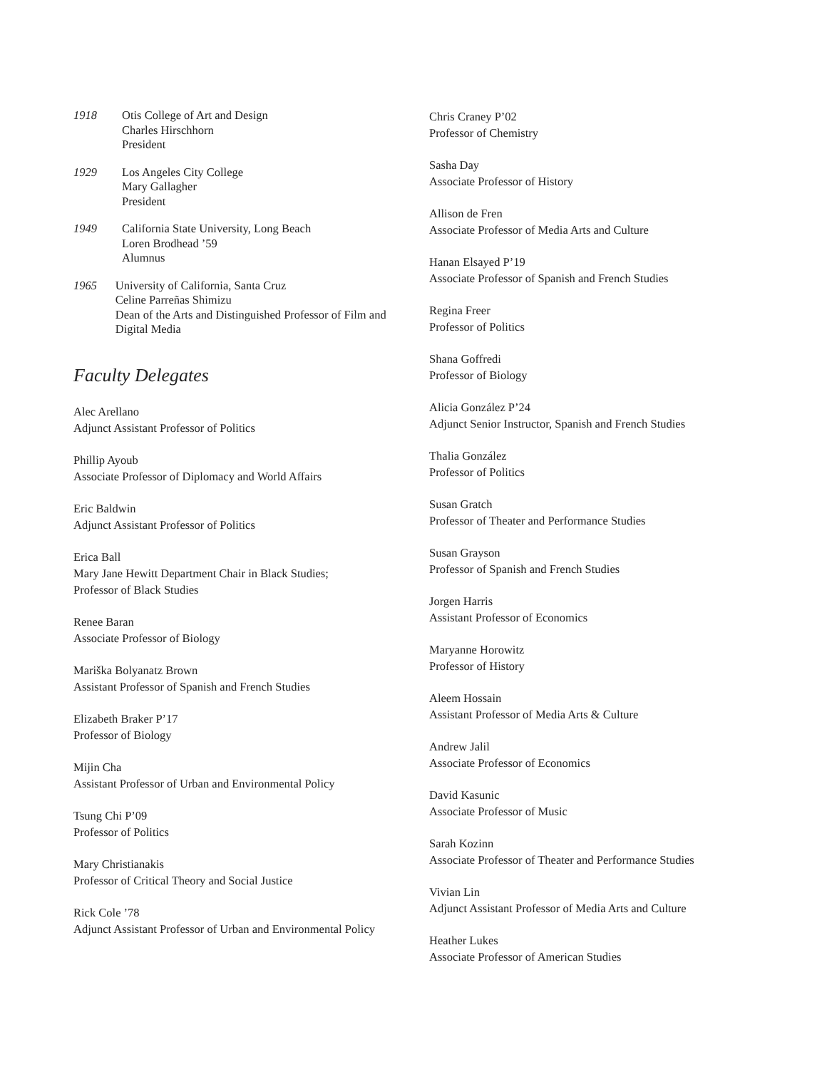1918 Otis College of Art and Design
Charles Hirschhorn
President
1929 Los Angeles City College
Mary Gallagher
President
1949 California State University, Long Beach
Loren Brodhead ’59
Alumnus
1965 University of California, Santa Cruz
Celine Parreñas Shimizu
Dean of the Arts and Distinguished Professor of Film and Digital Media
Faculty Delegates
Alec Arellano
Adjunct Assistant Professor of Politics
Phillip Ayoub
Associate Professor of Diplomacy and World Affairs
Eric Baldwin
Adjunct Assistant Professor of Politics
Erica Ball
Mary Jane Hewitt Department Chair in Black Studies;
Professor of Black Studies
Renee Baran
Associate Professor of Biology
Mariška Bolyanatz Brown
Assistant Professor of Spanish and French Studies
Elizabeth Braker P’17
Professor of Biology
Mijin Cha
Assistant Professor of Urban and Environmental Policy
Tsung Chi P’09
Professor of Politics
Mary Christianakis
Professor of Critical Theory and Social Justice
Rick Cole ’78
Adjunct Assistant Professor of Urban and Environmental Policy
Chris Craney P’02
Professor of Chemistry
Sasha Day
Associate Professor of History
Allison de Fren
Associate Professor of Media Arts and Culture
Hanan Elsayed P’19
Associate Professor of Spanish and French Studies
Regina Freer
Professor of Politics
Shana Goffredi
Professor of Biology
Alicia González P’24
Adjunct Senior Instructor, Spanish and French Studies
Thalia González
Professor of Politics
Susan Gratch
Professor of Theater and Performance Studies
Susan Grayson
Professor of Spanish and French Studies
Jorgen Harris
Assistant Professor of Economics
Maryanne Horowitz
Professor of History
Aleem Hossain
Assistant Professor of Media Arts & Culture
Andrew Jalil
Associate Professor of Economics
David Kasunic
Associate Professor of Music
Sarah Kozinn
Associate Professor of Theater and Performance Studies
Vivian Lin
Adjunct Assistant Professor of Media Arts and Culture
Heather Lukes
Associate Professor of American Studies